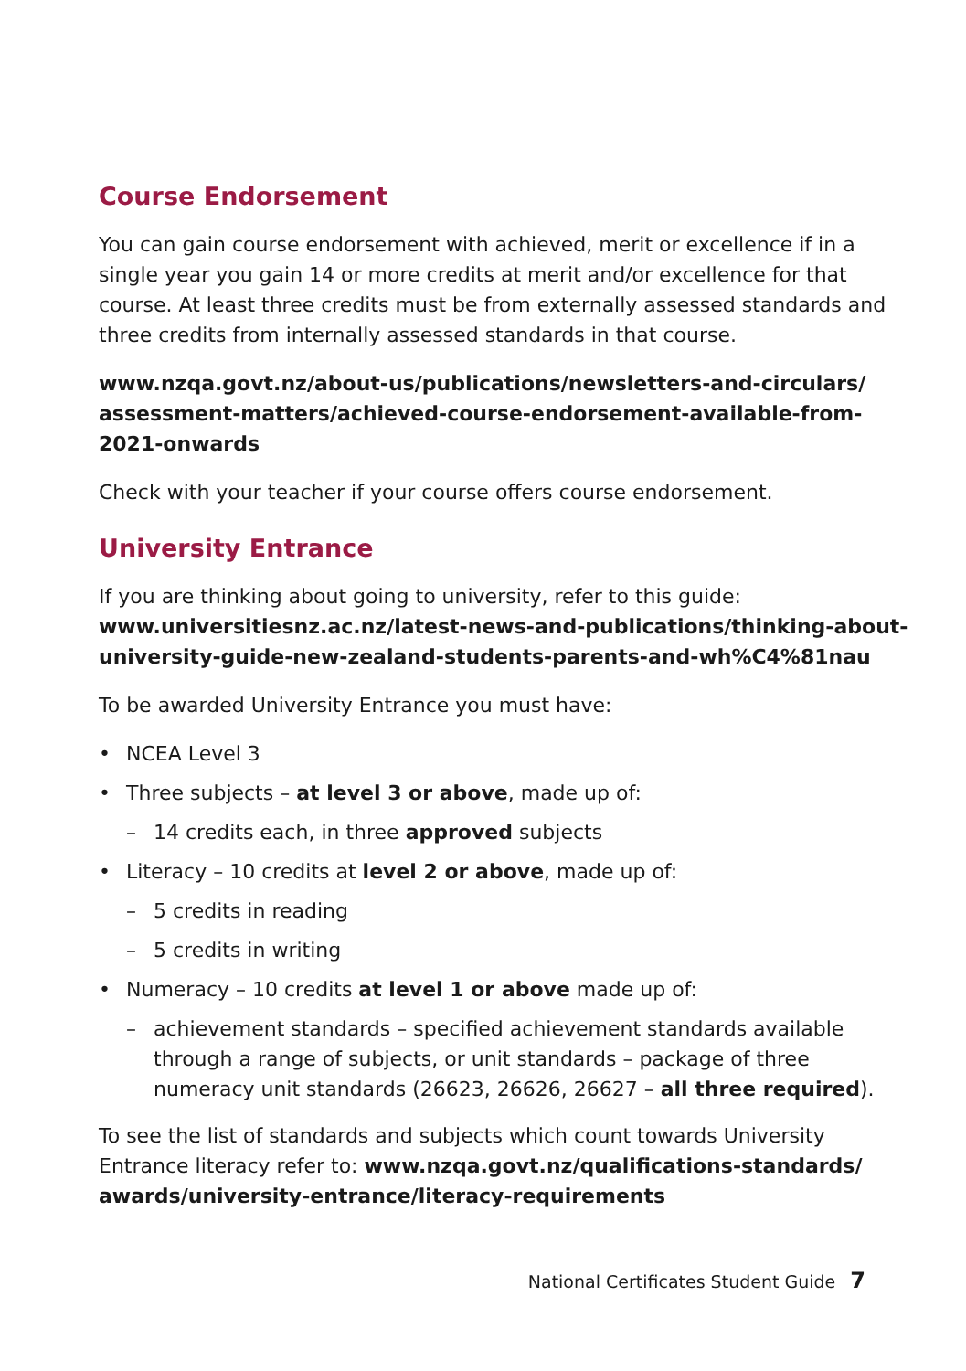Course Endorsement
You can gain course endorsement with achieved, merit or excellence if in a single year you gain 14 or more credits at merit and/or excellence for that course. At least three credits must be from externally assessed standards and three credits from internally assessed standards in that course.
www.nzqa.govt.nz/about-us/publications/newsletters-and-circulars/ assessment-matters/achieved-course-endorsement-available-from-2021-onwards
Check with your teacher if your course offers course endorsement.
University Entrance
If you are thinking about going to university, refer to this guide: www.universitiesnz.ac.nz/latest-news-and-publications/thinking-about-university-guide-new-zealand-students-parents-and-wh%C4%81nau
To be awarded University Entrance you must have:
• NCEA Level 3
• Three subjects – at level 3 or above, made up of:
– 14 credits each, in three approved subjects
• Literacy – 10 credits at level 2 or above, made up of:
– 5 credits in reading
– 5 credits in writing
• Numeracy – 10 credits at level 1 or above made up of:
– achievement standards – specified achievement standards available through a range of subjects, or unit standards – package of three numeracy unit standards (26623, 26626, 26627 – all three required).
To see the list of standards and subjects which count towards University Entrance literacy refer to: www.nzqa.govt.nz/qualifications-standards/ awards/university-entrance/literacy-requirements
National Certificates Student Guide 7